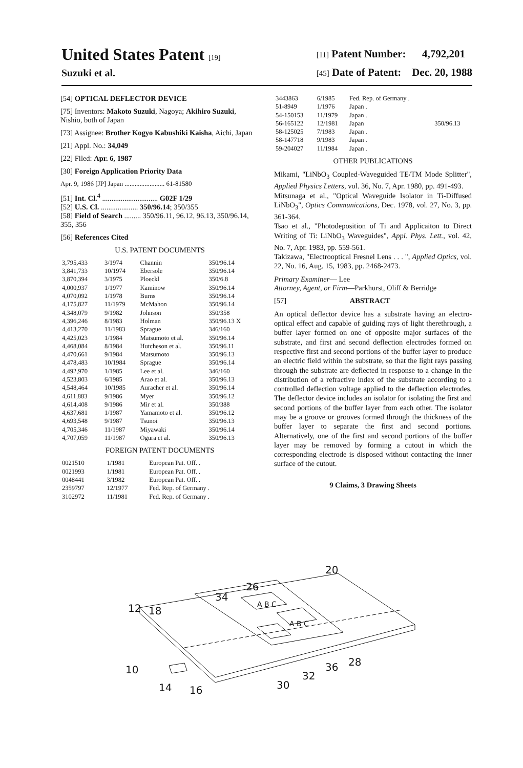United States Patent [19]
Suzuki et al.
[11] Patent Number: 4,792,201
[45] Date of Patent: Dec. 20, 1988
[54] OPTICAL DEFLECTOR DEVICE
[75] Inventors: Makoto Suzuki, Nagoya; Akihiro Suzuki, Nishio, both of Japan
[73] Assignee: Brother Kogyo Kabushiki Kaisha, Aichi, Japan
[21] Appl. No.: 34,049
[22] Filed: Apr. 6, 1987
[30] Foreign Application Priority Data
Apr. 9, 1986 [JP] Japan ........................ 61-81580
[51] Int. Cl.<sup>4</sup> .............................. G02F 1/29
[52] U.S. Cl. .................... 350/96.14; 350/355
[58] Field of Search ......... 350/96.11, 96.12, 96.13, 350/96.14, 355, 356
[56] References Cited
U.S. PATENT DOCUMENTS
| 3,795,433 | 3/1974 | Channin | 350/96.14 |
| 3,841,733 | 10/1974 | Ebersole | 350/96.14 |
| 3,870,394 | 3/1975 | Ploeckl | 350/6.8 |
| 4,000,937 | 1/1977 | Kaminow | 350/96.14 |
| 4,070,092 | 1/1978 | Burns | 350/96.14 |
| 4,175,827 | 11/1979 | McMahon | 350/96.14 |
| 4,348,079 | 9/1982 | Johnson | 350/358 |
| 4,396,246 | 8/1983 | Holman | 350/96.13 X |
| 4,413,270 | 11/1983 | Sprague | 346/160 |
| 4,425,023 | 1/1984 | Matsumoto et al. | 350/96.14 |
| 4,468,084 | 8/1984 | Hutcheson et al. | 350/96.11 |
| 4,470,661 | 9/1984 | Matsumoto | 350/96.13 |
| 4,478,483 | 10/1984 | Sprague | 350/96.14 |
| 4,492,970 | 1/1985 | Lee et al. | 346/160 |
| 4,523,803 | 6/1985 | Arao et al. | 350/96.13 |
| 4,548,464 | 10/1985 | Auracher et al. | 350/96.14 |
| 4,611,883 | 9/1986 | Myer | 350/96.12 |
| 4,614,408 | 9/1986 | Mir et al. | 350/388 |
| 4,637,681 | 1/1987 | Yamamoto et al. | 350/96.12 |
| 4,693,548 | 9/1987 | Tsunoi | 350/96.13 |
| 4,705,346 | 11/1987 | Miyawaki | 350/96.14 |
| 4,707,059 | 11/1987 | Ogura et al. | 350/96.13 |
FOREIGN PATENT DOCUMENTS
| 0021510 | 1/1981 | European Pat. Off. . |
| 0021993 | 1/1981 | European Pat. Off. . |
| 0048441 | 3/1982 | European Pat. Off. . |
| 2359797 | 12/1977 | Fed. Rep. of Germany . |
| 3102972 | 11/1981 | Fed. Rep. of Germany . |
| 3443863 | 6/1985 | Fed. Rep. of Germany . | |
| 51-8949 | 1/1976 | Japan . | |
| 54-150153 | 11/1979 | Japan . | |
| 56-165122 | 12/1981 | Japan | 350/96.13 |
| 58-125025 | 7/1983 | Japan . | |
| 58-147718 | 9/1983 | Japan . | |
| 59-204027 | 11/1984 | Japan . | |
OTHER PUBLICATIONS
Mikami, "LiNbO<sub>3</sub> Coupled-Waveguided TE/TM Mode Splitter", Applied Physics Letters, vol. 36, No. 7, Apr. 1980, pp. 491-493.
Mitsunaga et al., "Optical Waveguide Isolator in Ti-Diffused LiNbO<sub>3</sub>", Optics Communications, Dec. 1978, vol. 27, No. 3, pp. 361-364.
Tsao et al., "Photodeposition of Ti and Applicaiton to Direct Writing of Ti: LiNbO<sub>3</sub> Waveguides", Appl. Phys. Lett., vol. 42, No. 7, Apr. 1983, pp. 559-561.
Takizawa, "Electrooptical Fresnel Lens . . . ", Applied Optics, vol. 22, No. 16, Aug. 15, 1983, pp. 2468-2473.
Primary Examiner— Lee
Attorney, Agent, or Firm—Parkhurst, Oliff & Berridge
[57] ABSTRACT
An optical deflector device has a substrate having an electro-optical effect and capable of guiding rays of light therethrough, a buffer layer formed on one of opposite major surfaces of the substrate, and first and second deflection electrodes formed on respective first and second portions of the buffer layer to produce an electric field within the substrate, so that the light rays passing through the substrate are deflected in response to a change in the distribution of a refractive index of the substrate according to a controlled deflection voltage applied to the deflection electrodes. The deflector device includes an isolator for isolating the first and second portions of the buffer layer from each other. The isolator may be a groove or grooves formed through the thickness of the buffer layer to separate the first and second portions. Alternatively, one of the first and second portions of the buffer layer may be removed by forming a cutout in which the corresponding electrode is disposed without contacting the inner surface of the cutout.
9 Claims, 3 Drawing Sheets
20
26
34
12
18
10
14
16
30
32
36
28
A B C
A B C